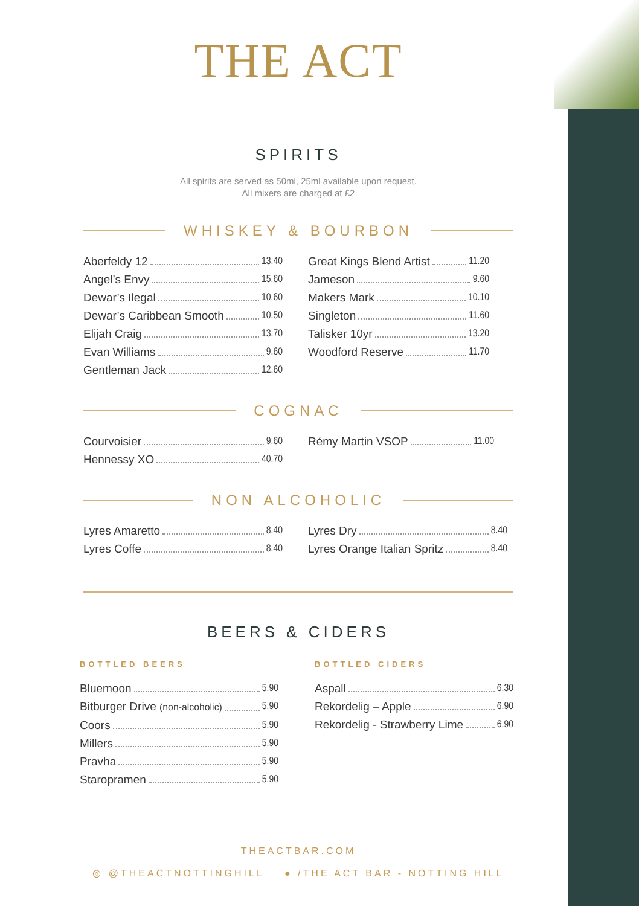THE ACT
SPIRITS
All spirits are served as 50ml, 25ml available upon request.
All mixers are charged at £2
WHISKEY & BOURBON
Aberfeldy 12 13.40
Angel’s Envy 15.60
Dewar’s Ilegal 10.60
Dewar’s Caribbean Smooth 10.50
Elijah Craig 13.70
Evan Williams 9.60
Gentleman Jack 12.60
Great Kings Blend Artist 11.20
Jameson 9.60
Makers Mark 10.10
Singleton 11.60
Talisker 10yr 13.20
Woodford Reserve 11.70
COGNAC
Courvoisier 9.60
Hennessy XO 40.70
Rémy Martin VSOP 11.00
NON ALCOHOLIC
Lyres Amaretto 8.40
Lyres Coffe 8.40
Lyres Dry 8.40
Lyres Orange Italian Spritz 8.40
BEERS & CIDERS
BOTTLED BEERS
Bluemoon 5.90
Bitburger Drive (non-alcoholic) 5.90
Coors 5.90
Millers 5.90
Pravha 5.90
Staropramen 5.90
BOTTLED CIDERS
Aspall 6.30
Rekordelig – Apple 6.90
Rekordelig - Strawberry Lime 6.90
THEACTBAR.COM
◎ @THEACTNOTTINGHILL ● /THE ACT BAR - NOTTING HILL